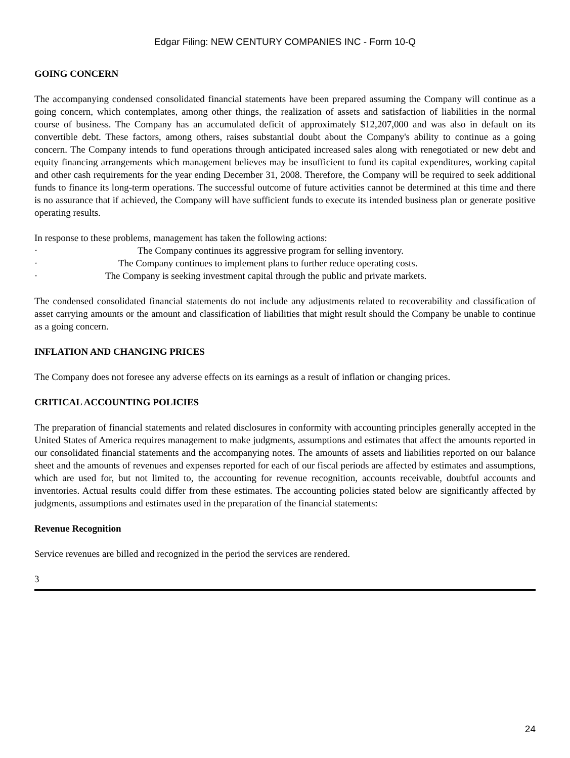Edgar Filing: NEW CENTURY COMPANIES INC - Form 10-Q
GOING CONCERN
The accompanying condensed consolidated financial statements have been prepared assuming the Company will continue as a going concern, which contemplates, among other things, the realization of assets and satisfaction of liabilities in the normal course of business. The Company has an accumulated deficit of approximately $12,207,000 and was also in default on its convertible debt. These factors, among others, raises substantial doubt about the Company's ability to continue as a going concern. The Company intends to fund operations through anticipated increased sales along with renegotiated or new debt and equity financing arrangements which management believes may be insufficient to fund its capital expenditures, working capital and other cash requirements for the year ending December 31, 2008. Therefore, the Company will be required to seek additional funds to finance its long-term operations. The successful outcome of future activities cannot be determined at this time and there is no assurance that if achieved, the Company will have sufficient funds to execute its intended business plan or generate positive operating results.
In response to these problems, management has taken the following actions:
· The Company continues its aggressive program for selling inventory.
· The Company continues to implement plans to further reduce operating costs.
· The Company is seeking investment capital through the public and private markets.
The condensed consolidated financial statements do not include any adjustments related to recoverability and classification of asset carrying amounts or the amount and classification of liabilities that might result should the Company be unable to continue as a going concern.
INFLATION AND CHANGING PRICES
The Company does not foresee any adverse effects on its earnings as a result of inflation or changing prices.
CRITICAL ACCOUNTING POLICIES
The preparation of financial statements and related disclosures in conformity with accounting principles generally accepted in the United States of America requires management to make judgments, assumptions and estimates that affect the amounts reported in our consolidated financial statements and the accompanying notes. The amounts of assets and liabilities reported on our balance sheet and the amounts of revenues and expenses reported for each of our fiscal periods are affected by estimates and assumptions, which are used for, but not limited to, the accounting for revenue recognition, accounts receivable, doubtful accounts and inventories. Actual results could differ from these estimates. The accounting policies stated below are significantly affected by judgments, assumptions and estimates used in the preparation of the financial statements:
Revenue Recognition
Service revenues are billed and recognized in the period the services are rendered.
3
24